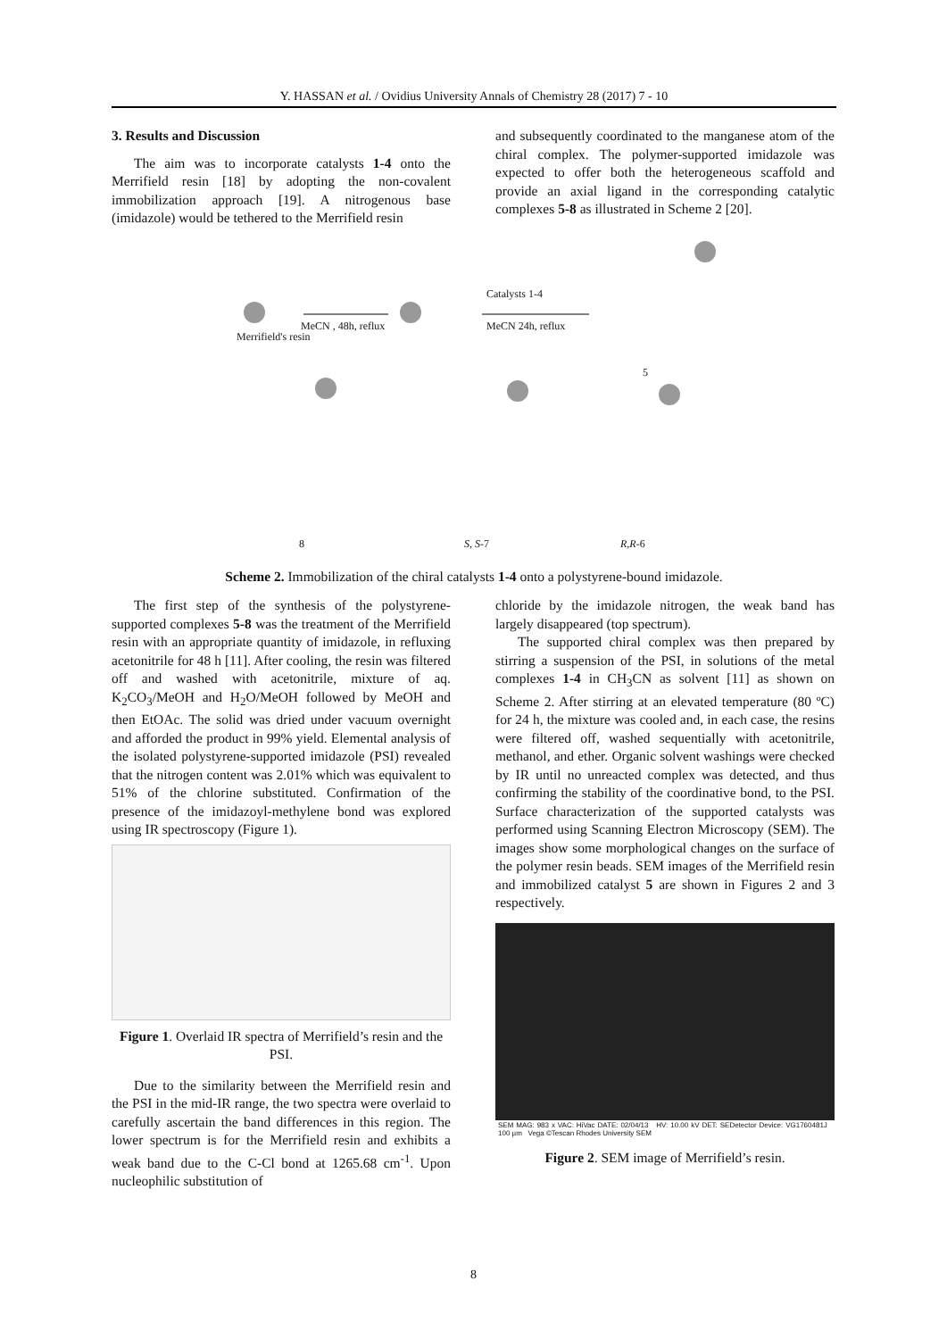Y. HASSAN et al. / Ovidius University Annals of Chemistry 28 (2017) 7 - 10
3. Results and Discussion
The aim was to incorporate catalysts 1-4 onto the Merrifield resin [18] by adopting the non-covalent immobilization approach [19]. A nitrogenous base (imidazole) would be tethered to the Merrifield resin
and subsequently coordinated to the manganese atom of the chiral complex. The polymer-supported imidazole was expected to offer both the heterogeneous scaffold and provide an axial ligand in the corresponding catalytic complexes 5-8 as illustrated in Scheme 2 [20].
Merrifield's resin
MeCN , 48h, reflux
Catalysts 1-4
MeCN 24h, reflux
5
8 S, S-7 R,R-6
Scheme 2. Immobilization of the chiral catalysts 1-4 onto a polystyrene-bound imidazole.
The first step of the synthesis of the polystyrene-supported complexes 5-8 was the treatment of the Merrifield resin with an appropriate quantity of imidazole, in refluxing acetonitrile for 48 h [11]. After cooling, the resin was filtered off and washed with acetonitrile, mixture of aq. K<sub>2</sub>CO<sub>3</sub>/MeOH and H<sub>2</sub>O/MeOH followed by MeOH and then EtOAc. The solid was dried under vacuum overnight and afforded the product in 99% yield. Elemental analysis of the isolated polystyrene-supported imidazole (PSI) revealed that the nitrogen content was 2.01% which was equivalent to 51% of the chlorine substituted. Confirmation of the presence of the imidazoyl-methylene bond was explored using IR spectroscopy (Figure 1).
Figure 1. Overlaid IR spectra of Merrifield’s resin and the PSI.
Due to the similarity between the Merrifield resin and the PSI in the mid-IR range, the two spectra were overlaid to carefully ascertain the band differences in this region. The lower spectrum is for the Merrifield resin and exhibits a weak band due to the C-Cl bond at 1265.68 cm<sup>-1</sup>. Upon nucleophilic substitution of
chloride by the imidazole nitrogen, the weak band has largely disappeared (top spectrum).
The supported chiral complex was then prepared by stirring a suspension of the PSI, in solutions of the metal complexes 1-4 in CH<sub>3</sub>CN as solvent [11] as shown on Scheme 2. After stirring at an elevated temperature (80 ºC) for 24 h, the mixture was cooled and, in each case, the resins were filtered off, washed sequentially with acetonitrile, methanol, and ether. Organic solvent washings were checked by IR until no unreacted complex was detected, and thus confirming the stability of the coordinative bond, to the PSI. Surface characterization of the supported catalysts was performed using Scanning Electron Microscopy (SEM). The images show some morphological changes on the surface of the polymer resin beads. SEM images of the Merrifield resin and immobilized catalyst 5 are shown in Figures 2 and 3 respectively.
SEM MAG: 983 x VAC: HiVac DATE: 02/04/13 HV: 10.00 kV DET: SEDetector Device: VG1760481J 100 µm Vega ©Tescan Rhodes University SEM
Figure 2. SEM image of Merrifield’s resin.
8